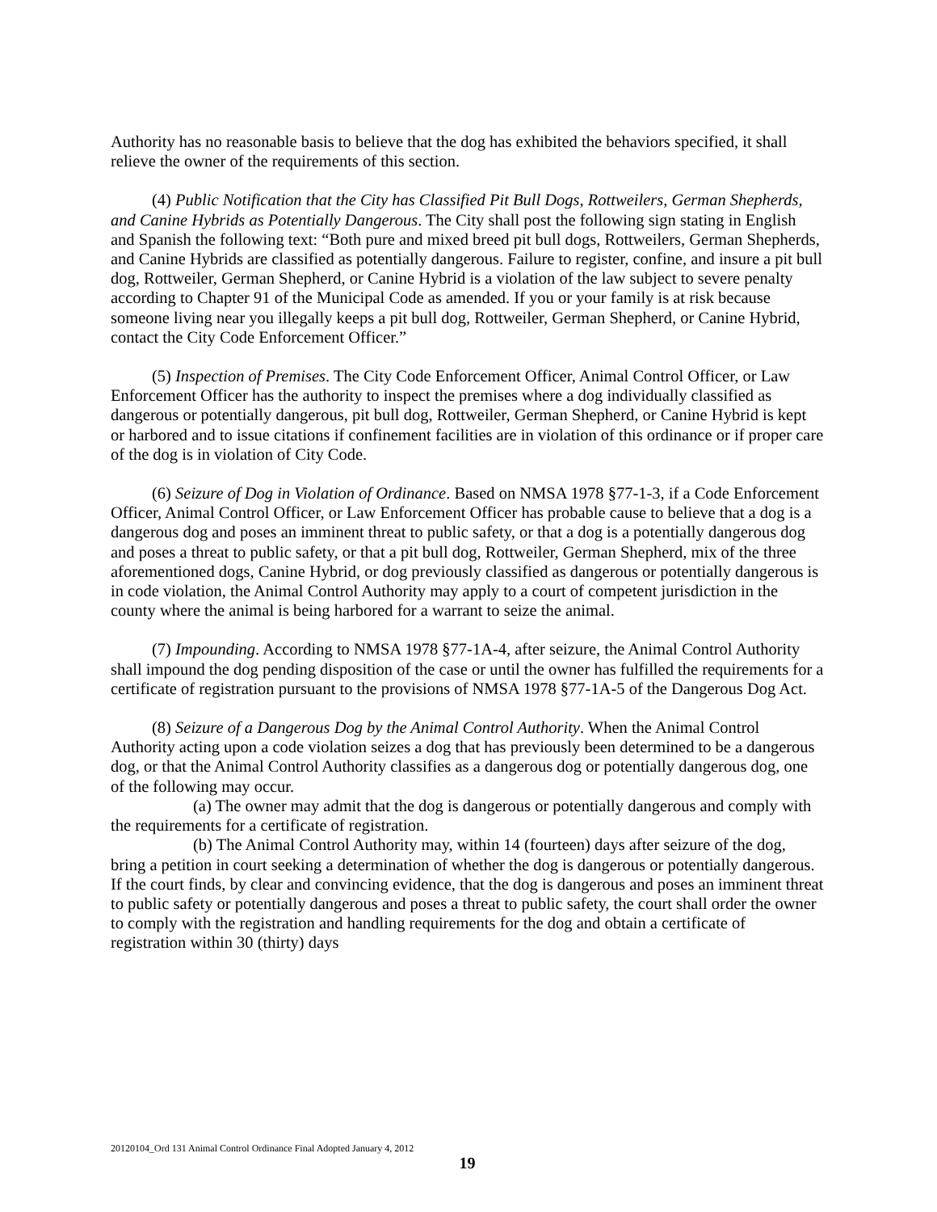Authority has no reasonable basis to believe that the dog has exhibited the behaviors specified, it shall relieve the owner of the requirements of this section.
(4) Public Notification that the City has Classified Pit Bull Dogs, Rottweilers, German Shepherds, and Canine Hybrids as Potentially Dangerous. The City shall post the following sign stating in English and Spanish the following text: “Both pure and mixed breed pit bull dogs, Rottweilers, German Shepherds, and Canine Hybrids are classified as potentially dangerous. Failure to register, confine, and insure a pit bull dog, Rottweiler, German Shepherd, or Canine Hybrid is a violation of the law subject to severe penalty according to Chapter 91 of the Municipal Code as amended. If you or your family is at risk because someone living near you illegally keeps a pit bull dog, Rottweiler, German Shepherd, or Canine Hybrid, contact the City Code Enforcement Officer.”
(5) Inspection of Premises. The City Code Enforcement Officer, Animal Control Officer, or Law Enforcement Officer has the authority to inspect the premises where a dog individually classified as dangerous or potentially dangerous, pit bull dog, Rottweiler, German Shepherd, or Canine Hybrid is kept or harbored and to issue citations if confinement facilities are in violation of this ordinance or if proper care of the dog is in violation of City Code.
(6) Seizure of Dog in Violation of Ordinance. Based on NMSA 1978 §77-1-3, if a Code Enforcement Officer, Animal Control Officer, or Law Enforcement Officer has probable cause to believe that a dog is a dangerous dog and poses an imminent threat to public safety, or that a dog is a potentially dangerous dog and poses a threat to public safety, or that a pit bull dog, Rottweiler, German Shepherd, mix of the three aforementioned dogs, Canine Hybrid, or dog previously classified as dangerous or potentially dangerous is in code violation, the Animal Control Authority may apply to a court of competent jurisdiction in the county where the animal is being harbored for a warrant to seize the animal.
(7) Impounding. According to NMSA 1978 §77-1A-4, after seizure, the Animal Control Authority shall impound the dog pending disposition of the case or until the owner has fulfilled the requirements for a certificate of registration pursuant to the provisions of NMSA 1978 §77-1A-5 of the Dangerous Dog Act.
(8) Seizure of a Dangerous Dog by the Animal Control Authority. When the Animal Control Authority acting upon a code violation seizes a dog that has previously been determined to be a dangerous dog, or that the Animal Control Authority classifies as a dangerous dog or potentially dangerous dog, one of the following may occur.
(a) The owner may admit that the dog is dangerous or potentially dangerous and comply with the requirements for a certificate of registration.
(b) The Animal Control Authority may, within 14 (fourteen) days after seizure of the dog, bring a petition in court seeking a determination of whether the dog is dangerous or potentially dangerous. If the court finds, by clear and convincing evidence, that the dog is dangerous and poses an imminent threat to public safety or potentially dangerous and poses a threat to public safety, the court shall order the owner to comply with the registration and handling requirements for the dog and obtain a certificate of registration within 30 (thirty) days
20120104_Ord 131 Animal Control Ordinance Final Adopted January 4, 2012
19